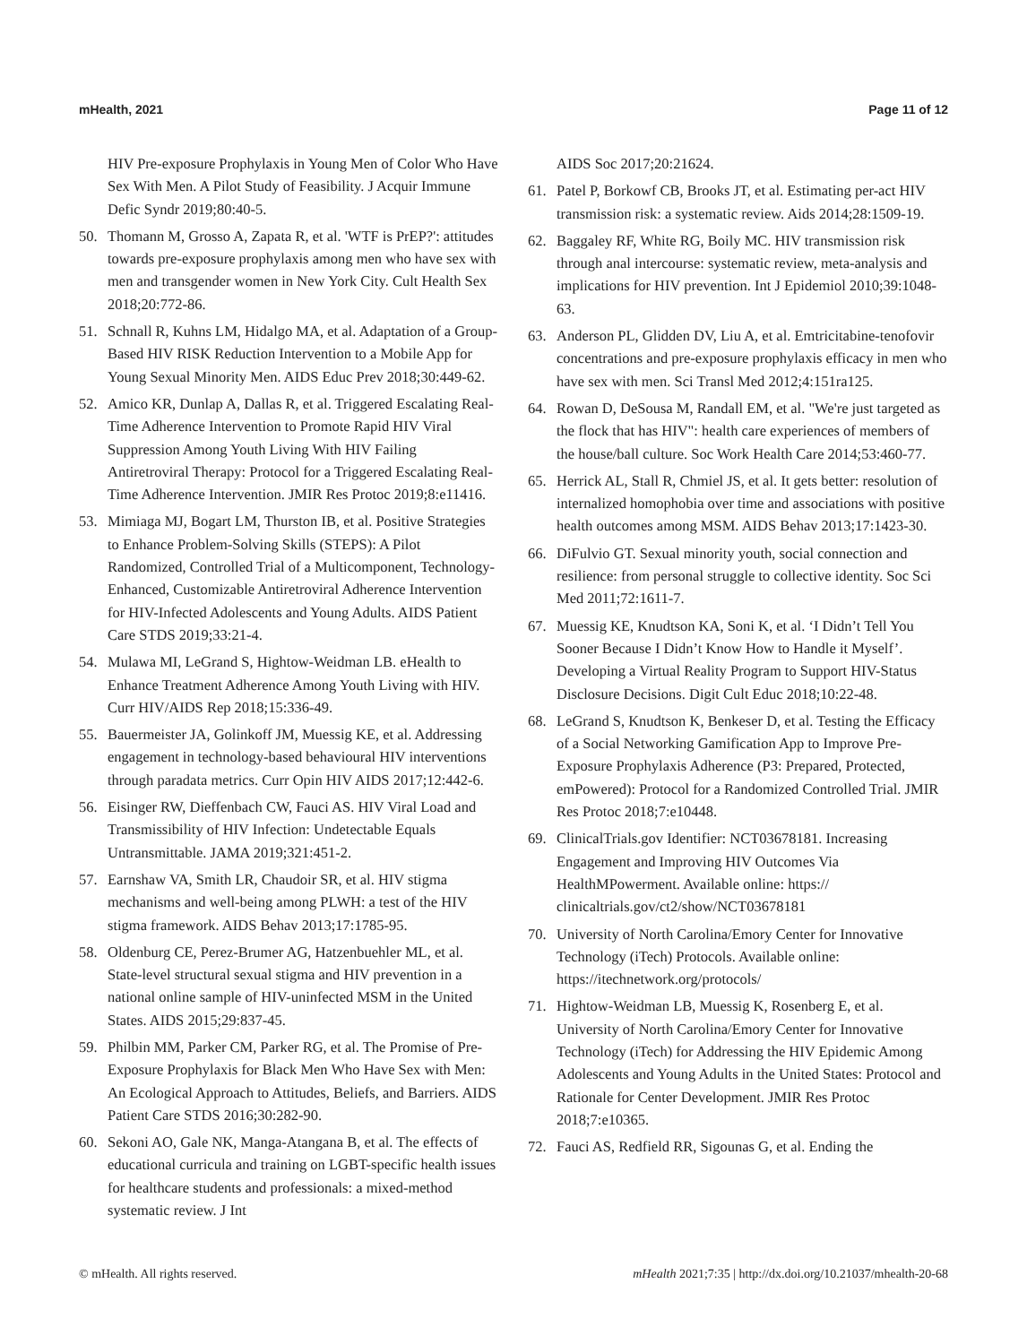mHealth, 2021 Page 11 of 12
HIV Pre-exposure Prophylaxis in Young Men of Color Who Have Sex With Men. A Pilot Study of Feasibility. J Acquir Immune Defic Syndr 2019;80:40-5.
50. Thomann M, Grosso A, Zapata R, et al. 'WTF is PrEP?': attitudes towards pre-exposure prophylaxis among men who have sex with men and transgender women in New York City. Cult Health Sex 2018;20:772-86.
51. Schnall R, Kuhns LM, Hidalgo MA, et al. Adaptation of a Group-Based HIV RISK Reduction Intervention to a Mobile App for Young Sexual Minority Men. AIDS Educ Prev 2018;30:449-62.
52. Amico KR, Dunlap A, Dallas R, et al. Triggered Escalating Real-Time Adherence Intervention to Promote Rapid HIV Viral Suppression Among Youth Living With HIV Failing Antiretroviral Therapy: Protocol for a Triggered Escalating Real-Time Adherence Intervention. JMIR Res Protoc 2019;8:e11416.
53. Mimiaga MJ, Bogart LM, Thurston IB, et al. Positive Strategies to Enhance Problem-Solving Skills (STEPS): A Pilot Randomized, Controlled Trial of a Multicomponent, Technology-Enhanced, Customizable Antiretroviral Adherence Intervention for HIV-Infected Adolescents and Young Adults. AIDS Patient Care STDS 2019;33:21-4.
54. Mulawa MI, LeGrand S, Hightow-Weidman LB. eHealth to Enhance Treatment Adherence Among Youth Living with HIV. Curr HIV/AIDS Rep 2018;15:336-49.
55. Bauermeister JA, Golinkoff JM, Muessig KE, et al. Addressing engagement in technology-based behavioural HIV interventions through paradata metrics. Curr Opin HIV AIDS 2017;12:442-6.
56. Eisinger RW, Dieffenbach CW, Fauci AS. HIV Viral Load and Transmissibility of HIV Infection: Undetectable Equals Untransmittable. JAMA 2019;321:451-2.
57. Earnshaw VA, Smith LR, Chaudoir SR, et al. HIV stigma mechanisms and well-being among PLWH: a test of the HIV stigma framework. AIDS Behav 2013;17:1785-95.
58. Oldenburg CE, Perez-Brumer AG, Hatzenbuehler ML, et al. State-level structural sexual stigma and HIV prevention in a national online sample of HIV-uninfected MSM in the United States. AIDS 2015;29:837-45.
59. Philbin MM, Parker CM, Parker RG, et al. The Promise of Pre-Exposure Prophylaxis for Black Men Who Have Sex with Men: An Ecological Approach to Attitudes, Beliefs, and Barriers. AIDS Patient Care STDS 2016;30:282-90.
60. Sekoni AO, Gale NK, Manga-Atangana B, et al. The effects of educational curricula and training on LGBT-specific health issues for healthcare students and professionals: a mixed-method systematic review. J Int
AIDS Soc 2017;20:21624.
61. Patel P, Borkowf CB, Brooks JT, et al. Estimating per-act HIV transmission risk: a systematic review. Aids 2014;28:1509-19.
62. Baggaley RF, White RG, Boily MC. HIV transmission risk through anal intercourse: systematic review, meta-analysis and implications for HIV prevention. Int J Epidemiol 2010;39:1048-63.
63. Anderson PL, Glidden DV, Liu A, et al. Emtricitabine-tenofovir concentrations and pre-exposure prophylaxis efficacy in men who have sex with men. Sci Transl Med 2012;4:151ra125.
64. Rowan D, DeSousa M, Randall EM, et al. "We're just targeted as the flock that has HIV": health care experiences of members of the house/ball culture. Soc Work Health Care 2014;53:460-77.
65. Herrick AL, Stall R, Chmiel JS, et al. It gets better: resolution of internalized homophobia over time and associations with positive health outcomes among MSM. AIDS Behav 2013;17:1423-30.
66. DiFulvio GT. Sexual minority youth, social connection and resilience: from personal struggle to collective identity. Soc Sci Med 2011;72:1611-7.
67. Muessig KE, Knudtson KA, Soni K, et al. ‘I Didn’t Tell You Sooner Because I Didn’t Know How to Handle it Myself’. Developing a Virtual Reality Program to Support HIV-Status Disclosure Decisions. Digit Cult Educ 2018;10:22-48.
68. LeGrand S, Knudtson K, Benkeser D, et al. Testing the Efficacy of a Social Networking Gamification App to Improve Pre-Exposure Prophylaxis Adherence (P3: Prepared, Protected, emPowered): Protocol for a Randomized Controlled Trial. JMIR Res Protoc 2018;7:e10448.
69. ClinicalTrials.gov Identifier: NCT03678181. Increasing Engagement and Improving HIV Outcomes Via HealthMPowerment. Available online: https:// clinicaltrials.gov/ct2/show/NCT03678181
70. University of North Carolina/Emory Center for Innovative Technology (iTech) Protocols. Available online: https://itechnetwork.org/protocols/
71. Hightow-Weidman LB, Muessig K, Rosenberg E, et al. University of North Carolina/Emory Center for Innovative Technology (iTech) for Addressing the HIV Epidemic Among Adolescents and Young Adults in the United States: Protocol and Rationale for Center Development. JMIR Res Protoc 2018;7:e10365.
72. Fauci AS, Redfield RR, Sigounas G, et al. Ending the
© mHealth. All rights reserved. mHealth 2021;7:35 | http://dx.doi.org/10.21037/mhealth-20-68